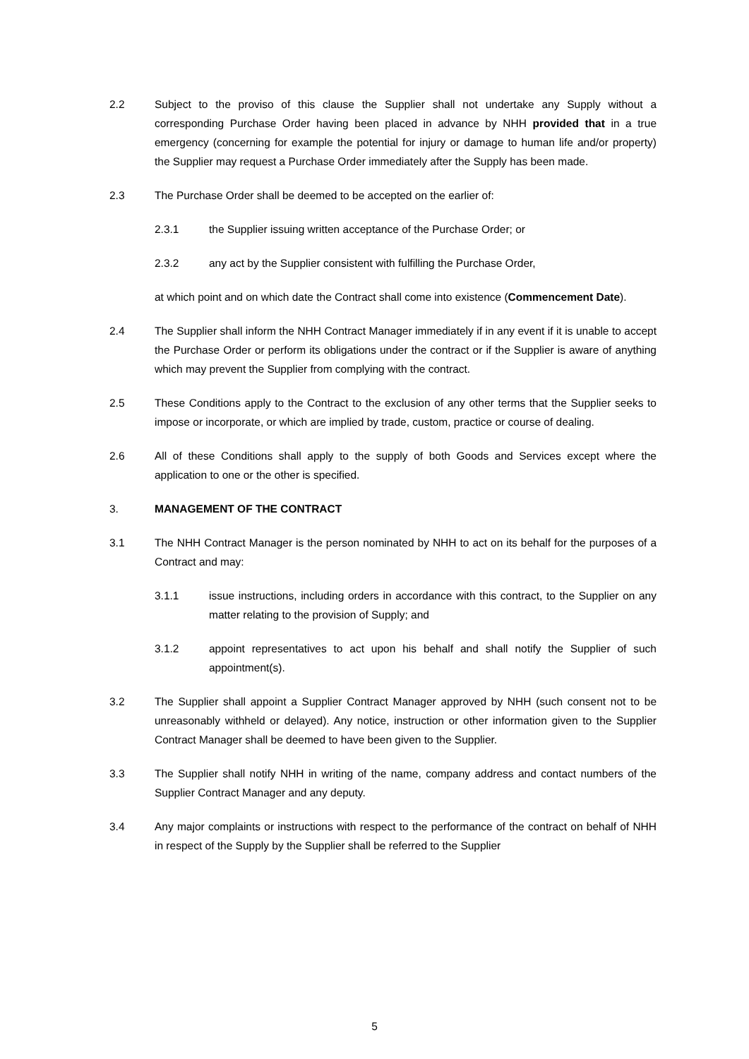2.2 Subject to the proviso of this clause the Supplier shall not undertake any Supply without a corresponding Purchase Order having been placed in advance by NHH provided that in a true emergency (concerning for example the potential for injury or damage to human life and/or property) the Supplier may request a Purchase Order immediately after the Supply has been made.
2.3 The Purchase Order shall be deemed to be accepted on the earlier of:
2.3.1 the Supplier issuing written acceptance of the Purchase Order; or
2.3.2 any act by the Supplier consistent with fulfilling the Purchase Order,
at which point and on which date the Contract shall come into existence (Commencement Date).
2.4 The Supplier shall inform the NHH Contract Manager immediately if in any event if it is unable to accept the Purchase Order or perform its obligations under the contract or if the Supplier is aware of anything which may prevent the Supplier from complying with the contract.
2.5 These Conditions apply to the Contract to the exclusion of any other terms that the Supplier seeks to impose or incorporate, or which are implied by trade, custom, practice or course of dealing.
2.6 All of these Conditions shall apply to the supply of both Goods and Services except where the application to one or the other is specified.
3. MANAGEMENT OF THE CONTRACT
3.1 The NHH Contract Manager is the person nominated by NHH to act on its behalf for the purposes of a Contract and may:
3.1.1 issue instructions, including orders in accordance with this contract, to the Supplier on any matter relating to the provision of Supply; and
3.1.2 appoint representatives to act upon his behalf and shall notify the Supplier of such appointment(s).
3.2 The Supplier shall appoint a Supplier Contract Manager approved by NHH (such consent not to be unreasonably withheld or delayed). Any notice, instruction or other information given to the Supplier Contract Manager shall be deemed to have been given to the Supplier.
3.3 The Supplier shall notify NHH in writing of the name, company address and contact numbers of the Supplier Contract Manager and any deputy.
3.4 Any major complaints or instructions with respect to the performance of the contract on behalf of NHH in respect of the Supply by the Supplier shall be referred to the Supplier
5